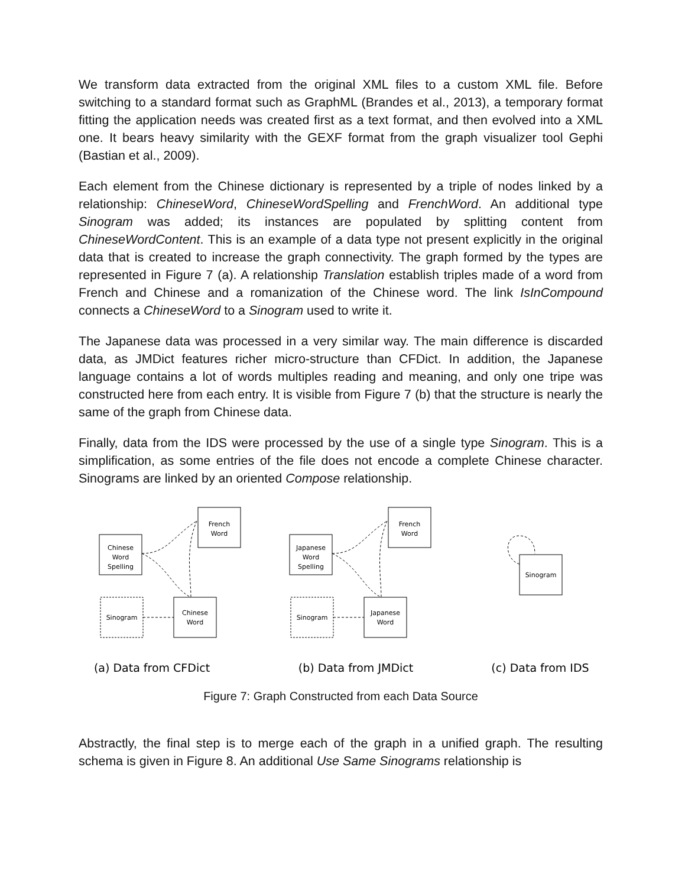We transform data extracted from the original XML files to a custom XML file. Before switching to a standard format such as GraphML (Brandes et al., 2013), a temporary format fitting the application needs was created first as a text format, and then evolved into a XML one. It bears heavy similarity with the GEXF format from the graph visualizer tool Gephi (Bastian et al., 2009).
Each element from the Chinese dictionary is represented by a triple of nodes linked by a relationship: ChineseWord, ChineseWordSpelling and FrenchWord. An additional type Sinogram was added; its instances are populated by splitting content from ChineseWordContent. This is an example of a data type not present explicitly in the original data that is created to increase the graph connectivity. The graph formed by the types are represented in Figure 7 (a). A relationship Translation establish triples made of a word from French and Chinese and a romanization of the Chinese word. The link IsInCompound connects a ChineseWord to a Sinogram used to write it.
The Japanese data was processed in a very similar way. The main difference is discarded data, as JMDict features richer micro-structure than CFDict. In addition, the Japanese language contains a lot of words multiples reading and meaning, and only one tripe was constructed here from each entry. It is visible from Figure 7 (b) that the structure is nearly the same of the graph from Chinese data.
Finally, data from the IDS were processed by the use of a single type Sinogram. This is a simplification, as some entries of the file does not encode a complete Chinese character. Sinograms are linked by an oriented Compose relationship.
French
Word
Chinese
Word
Spelling
Sinogram
Chinese
Word
French
Word
Japanese
Word
Spelling
Sinogram
Japanese
Word
Sinogram
(a) Data from CFDict
(b) Data from JMDict
(c) Data from IDS
Figure 7: Graph Constructed from each Data Source
Abstractly, the final step is to merge each of the graph in a unified graph. The resulting schema is given in Figure 8. An additional Use Same Sinograms relationship is